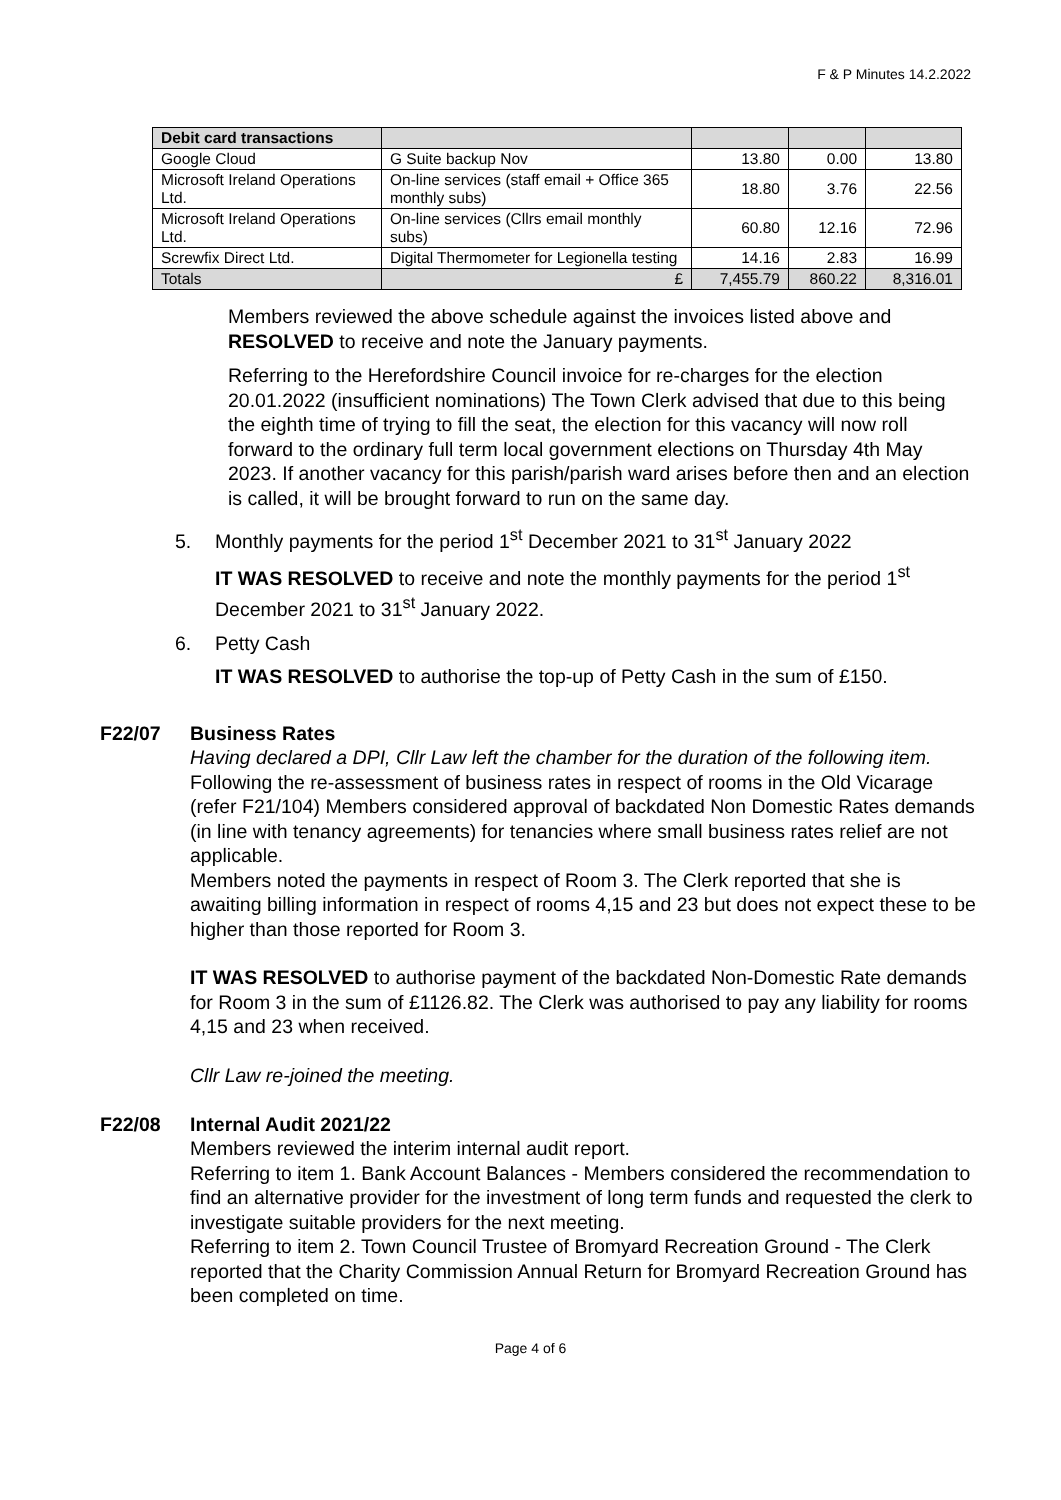F & P Minutes 14.2.2022
| Debit card transactions | | | | |
| --- | --- | --- | --- | --- |
| Google Cloud | G Suite backup Nov | 13.80 | 0.00 | 13.80 |
| Microsoft Ireland Operations Ltd. | On-line services (staff email + Office 365 monthly subs) | 18.80 | 3.76 | 22.56 |
| Microsoft Ireland Operations Ltd. | On-line services (Cllrs email monthly subs) | 60.80 | 12.16 | 72.96 |
| Screwfix Direct Ltd. | Digital Thermometer for Legionella testing | 14.16 | 2.83 | 16.99 |
| Totals | £ | 7,455.79 | 860.22 | 8,316.01 |
Members reviewed the above schedule against the invoices listed above and RESOLVED to receive and note the January payments.
Referring to the Herefordshire Council invoice for re-charges for the election 20.01.2022 (insufficient nominations) The Town Clerk advised that due to this being the eighth time of trying to fill the seat, the election for this vacancy will now roll forward to the ordinary full term local government elections on Thursday 4th May 2023. If another vacancy for this parish/parish ward arises before then and an election is called, it will be brought forward to run on the same day.
5. Monthly payments for the period 1<sup>st</sup> December 2021 to 31<sup>st</sup> January 2022
IT WAS RESOLVED to receive and note the monthly payments for the period 1<sup>st</sup> December 2021 to 31<sup>st</sup> January 2022.
6. Petty Cash
IT WAS RESOLVED to authorise the top-up of Petty Cash in the sum of £150.
F22/07 Business Rates
Having declared a DPI, Cllr Law left the chamber for the duration of the following item.
Following the re-assessment of business rates in respect of rooms in the Old Vicarage (refer F21/104) Members considered approval of backdated Non Domestic Rates demands (in line with tenancy agreements) for tenancies where small business rates relief are not applicable.
Members noted the payments in respect of Room 3. The Clerk reported that she is awaiting billing information in respect of rooms 4,15 and 23 but does not expect these to be higher than those reported for Room 3.
IT WAS RESOLVED to authorise payment of the backdated Non-Domestic Rate demands for Room 3 in the sum of £1126.82. The Clerk was authorised to pay any liability for rooms 4,15 and 23 when received.
Cllr Law re-joined the meeting.
F22/08 Internal Audit 2021/22
Members reviewed the interim internal audit report.
Referring to item 1. Bank Account Balances - Members considered the recommendation to find an alternative provider for the investment of long term funds and requested the clerk to investigate suitable providers for the next meeting.
Referring to item 2. Town Council Trustee of Bromyard Recreation Ground - The Clerk reported that the Charity Commission Annual Return for Bromyard Recreation Ground has been completed on time.
Page 4 of 6